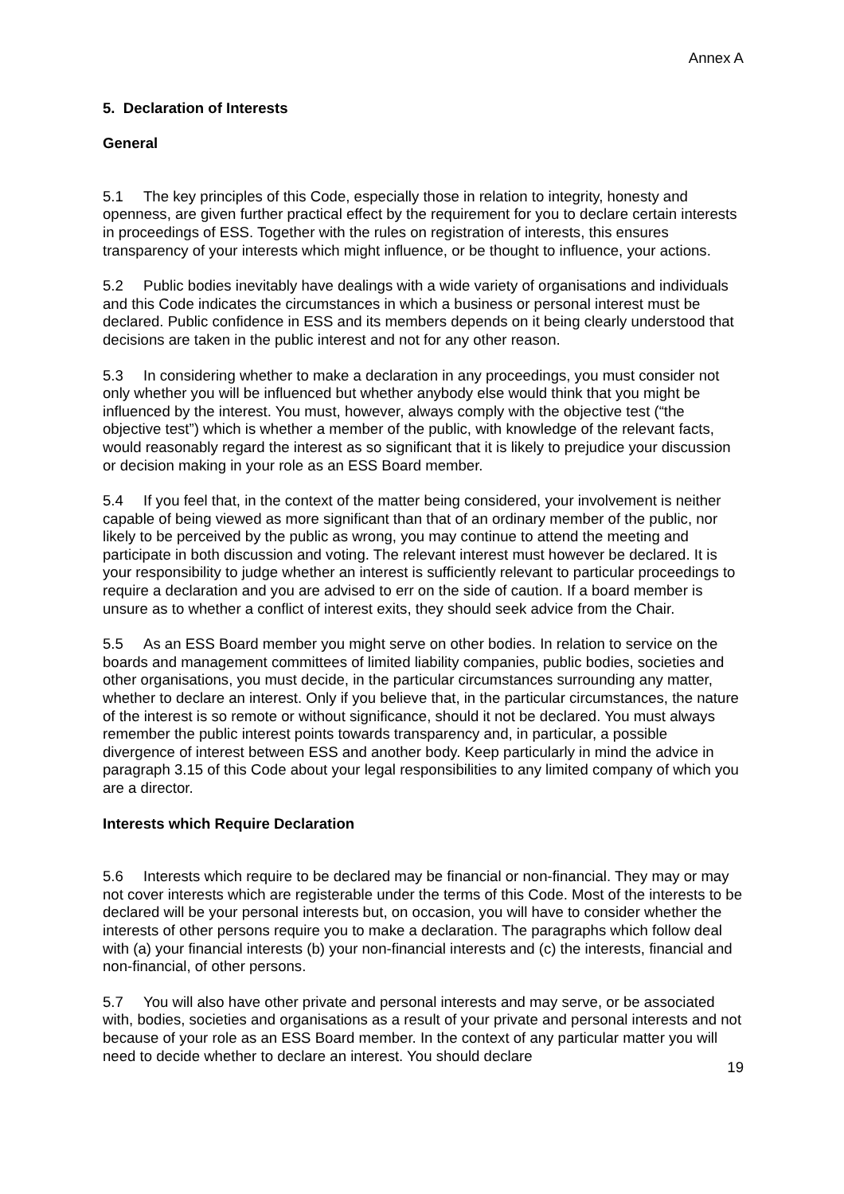Annex A
5. Declaration of Interests
General
5.1 The key principles of this Code, especially those in relation to integrity, honesty and openness, are given further practical effect by the requirement for you to declare certain interests in proceedings of ESS. Together with the rules on registration of interests, this ensures transparency of your interests which might influence, or be thought to influence, your actions.
5.2 Public bodies inevitably have dealings with a wide variety of organisations and individuals and this Code indicates the circumstances in which a business or personal interest must be declared. Public confidence in ESS and its members depends on it being clearly understood that decisions are taken in the public interest and not for any other reason.
5.3 In considering whether to make a declaration in any proceedings, you must consider not only whether you will be influenced but whether anybody else would think that you might be influenced by the interest. You must, however, always comply with the objective test (“the objective test”) which is whether a member of the public, with knowledge of the relevant facts, would reasonably regard the interest as so significant that it is likely to prejudice your discussion or decision making in your role as an ESS Board member.
5.4 If you feel that, in the context of the matter being considered, your involvement is neither capable of being viewed as more significant than that of an ordinary member of the public, nor likely to be perceived by the public as wrong, you may continue to attend the meeting and participate in both discussion and voting. The relevant interest must however be declared. It is your responsibility to judge whether an interest is sufficiently relevant to particular proceedings to require a declaration and you are advised to err on the side of caution. If a board member is unsure as to whether a conflict of interest exits, they should seek advice from the Chair.
5.5 As an ESS Board member you might serve on other bodies. In relation to service on the boards and management committees of limited liability companies, public bodies, societies and other organisations, you must decide, in the particular circumstances surrounding any matter, whether to declare an interest. Only if you believe that, in the particular circumstances, the nature of the interest is so remote or without significance, should it not be declared. You must always remember the public interest points towards transparency and, in particular, a possible divergence of interest between ESS and another body. Keep particularly in mind the advice in paragraph 3.15 of this Code about your legal responsibilities to any limited company of which you are a director.
Interests which Require Declaration
5.6 Interests which require to be declared may be financial or non-financial. They may or may not cover interests which are registerable under the terms of this Code. Most of the interests to be declared will be your personal interests but, on occasion, you will have to consider whether the interests of other persons require you to make a declaration. The paragraphs which follow deal with (a) your financial interests (b) your non-financial interests and (c) the interests, financial and non-financial, of other persons.
5.7 You will also have other private and personal interests and may serve, or be associated with, bodies, societies and organisations as a result of your private and personal interests and not because of your role as an ESS Board member. In the context of any particular matter you will need to decide whether to declare an interest. You should declare
19